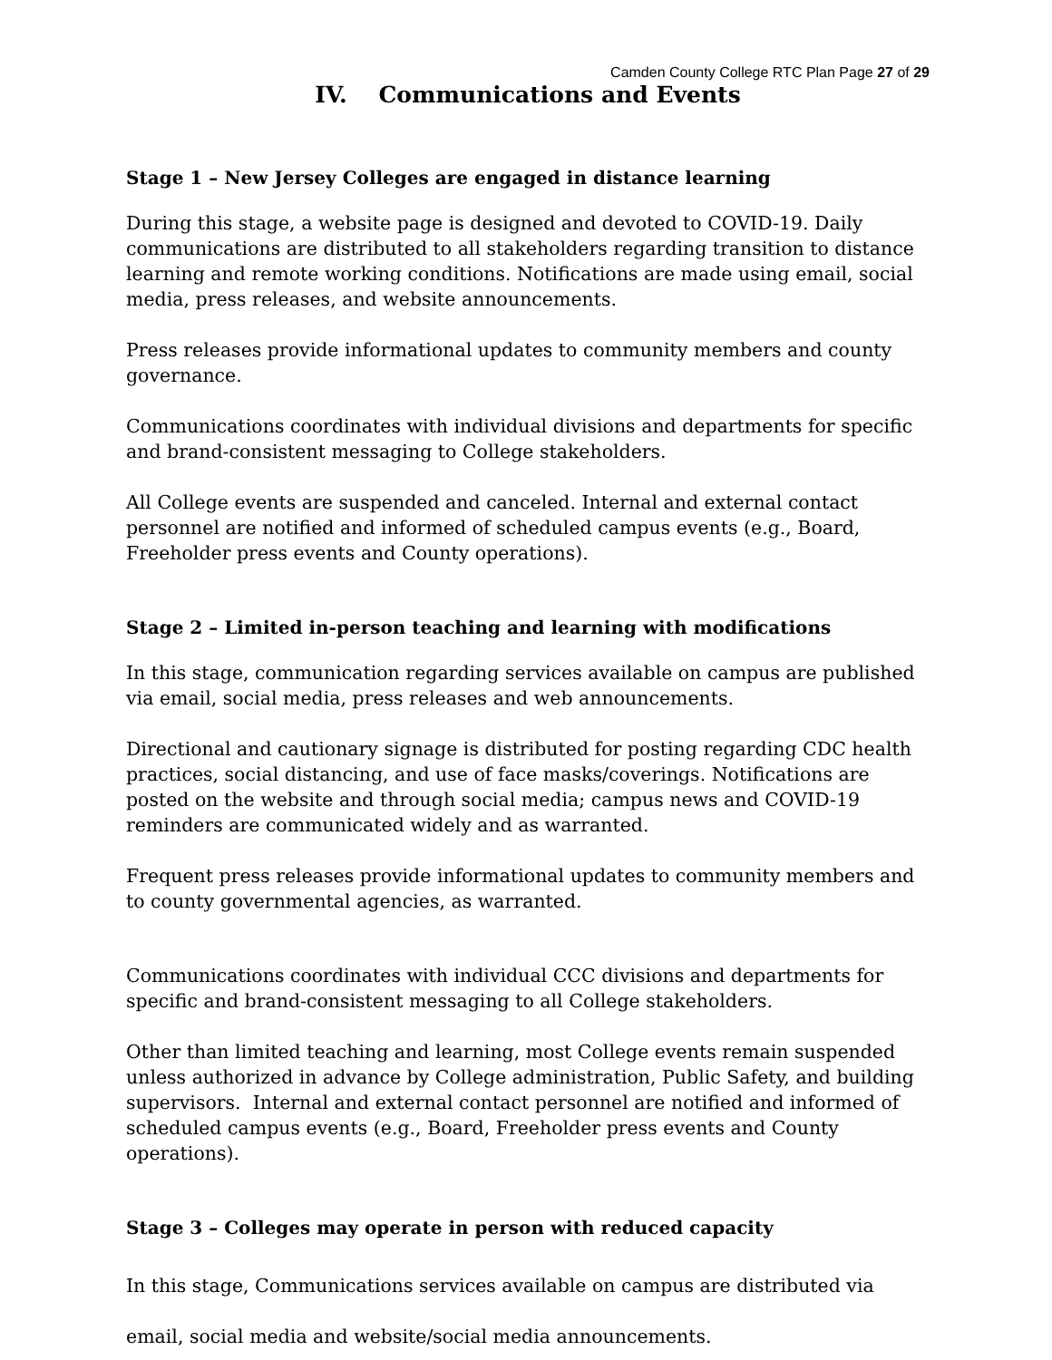Camden County College RTC Plan Page 27 of 29
IV. Communications and Events
Stage 1 – New Jersey Colleges are engaged in distance learning
During this stage, a website page is designed and devoted to COVID-19. Daily communications are distributed to all stakeholders regarding transition to distance learning and remote working conditions. Notifications are made using email, social media, press releases, and website announcements.
Press releases provide informational updates to community members and county governance.
Communications coordinates with individual divisions and departments for specific and brand-consistent messaging to College stakeholders.
All College events are suspended and canceled. Internal and external contact personnel are notified and informed of scheduled campus events (e.g., Board, Freeholder press events and County operations).
Stage 2 – Limited in-person teaching and learning with modifications
In this stage, communication regarding services available on campus are published via email, social media, press releases and web announcements.
Directional and cautionary signage is distributed for posting regarding CDC health practices, social distancing, and use of face masks/coverings. Notifications are posted on the website and through social media; campus news and COVID-19 reminders are communicated widely and as warranted.
Frequent press releases provide informational updates to community members and to county governmental agencies, as warranted.
Communications coordinates with individual CCC divisions and departments for specific and brand-consistent messaging to all College stakeholders.
Other than limited teaching and learning, most College events remain suspended unless authorized in advance by College administration, Public Safety, and building supervisors. Internal and external contact personnel are notified and informed of scheduled campus events (e.g., Board, Freeholder press events and County operations).
Stage 3 – Colleges may operate in person with reduced capacity
In this stage, Communications services available on campus are distributed via email, social media and website/social media announcements.